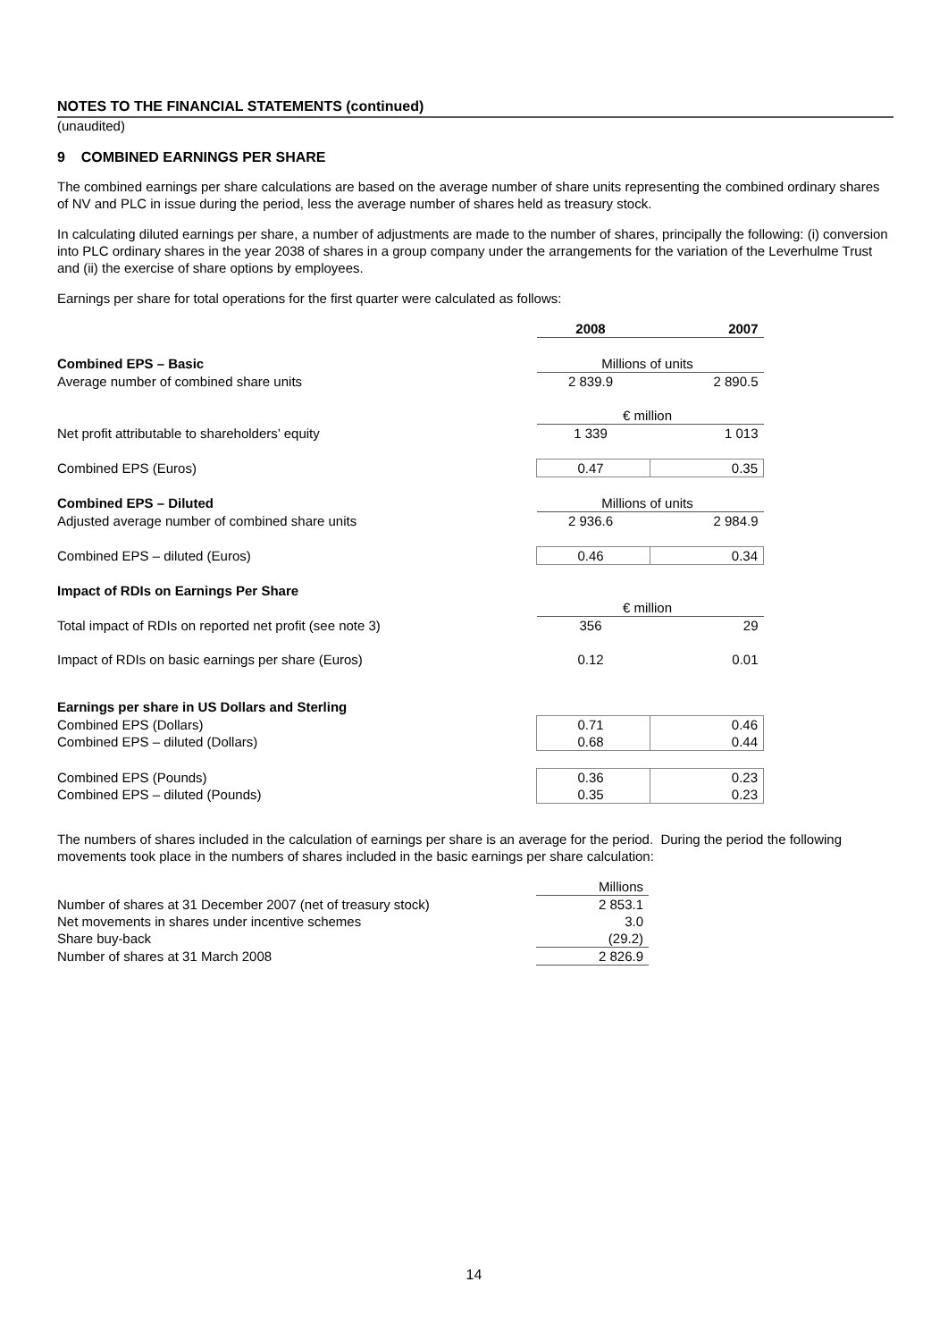NOTES TO THE FINANCIAL STATEMENTS (continued)
(unaudited)
9 COMBINED EARNINGS PER SHARE
The combined earnings per share calculations are based on the average number of share units representing the combined ordinary shares of NV and PLC in issue during the period, less the average number of shares held as treasury stock.
In calculating diluted earnings per share, a number of adjustments are made to the number of shares, principally the following: (i) conversion into PLC ordinary shares in the year 2038 of shares in a group company under the arrangements for the variation of the Leverhulme Trust and (ii) the exercise of share options by employees.
Earnings per share for total operations for the first quarter were calculated as follows:
| | 2008 | 2007 |
| Combined EPS – Basic | Millions of units | |
| Average number of combined share units | 2 839.9 | 2 890.5 |
| | € million | |
| Net profit attributable to shareholders’ equity | 1 339 | 1 013 |
| Combined EPS (Euros) | 0.47 | 0.35 |
| Combined EPS – Diluted | Millions of units | |
| Adjusted average number of combined share units | 2 936.6 | 2 984.9 |
| Combined EPS – diluted (Euros) | 0.46 | 0.34 |
| Impact of RDIs on Earnings Per Share | | |
| | € million | |
| Total impact of RDIs on reported net profit (see note 3) | 356 | 29 |
| Impact of RDIs on basic earnings per share (Euros) | 0.12 | 0.01 |
| Earnings per share in US Dollars and Sterling | | |
| Combined EPS (Dollars) | 0.71 | 0.46 |
| Combined EPS – diluted (Dollars) | 0.68 | 0.44 |
| Combined EPS (Pounds) | 0.36 | 0.23 |
| Combined EPS – diluted (Pounds) | 0.35 | 0.23 |
The numbers of shares included in the calculation of earnings per share is an average for the period. During the period the following movements took place in the numbers of shares included in the basic earnings per share calculation:
| | Millions |
| Number of shares at 31 December 2007 (net of treasury stock) | 2 853.1 |
| Net movements in shares under incentive schemes | 3.0 |
| Share buy-back | (29.2) |
| Number of shares at 31 March 2008 | 2 826.9 |
14